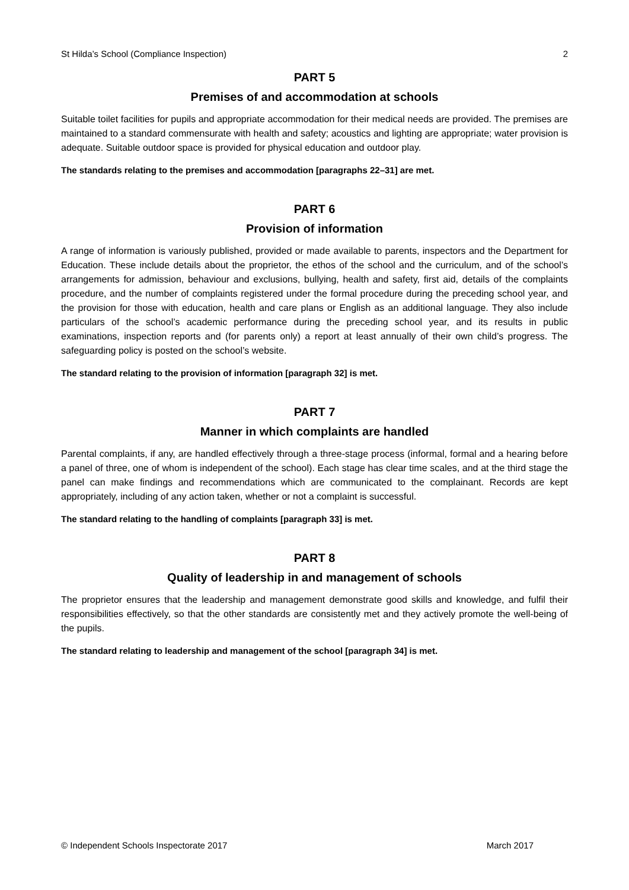St Hilda’s School (Compliance Inspection) 2
PART 5
Premises of and accommodation at schools
Suitable toilet facilities for pupils and appropriate accommodation for their medical needs are provided. The premises are maintained to a standard commensurate with health and safety; acoustics and lighting are appropriate; water provision is adequate. Suitable outdoor space is provided for physical education and outdoor play.
The standards relating to the premises and accommodation [paragraphs 22–31] are met.
PART 6
Provision of information
A range of information is variously published, provided or made available to parents, inspectors and the Department for Education. These include details about the proprietor, the ethos of the school and the curriculum, and of the school’s arrangements for admission, behaviour and exclusions, bullying, health and safety, first aid, details of the complaints procedure, and the number of complaints registered under the formal procedure during the preceding school year, and the provision for those with education, health and care plans or English as an additional language. They also include particulars of the school’s academic performance during the preceding school year, and its results in public examinations, inspection reports and (for parents only) a report at least annually of their own child’s progress. The safeguarding policy is posted on the school’s website.
The standard relating to the provision of information [paragraph 32] is met.
PART 7
Manner in which complaints are handled
Parental complaints, if any, are handled effectively through a three-stage process (informal, formal and a hearing before a panel of three, one of whom is independent of the school). Each stage has clear time scales, and at the third stage the panel can make findings and recommendations which are communicated to the complainant. Records are kept appropriately, including of any action taken, whether or not a complaint is successful.
The standard relating to the handling of complaints [paragraph 33] is met.
PART 8
Quality of leadership in and management of schools
The proprietor ensures that the leadership and management demonstrate good skills and knowledge, and fulfil their responsibilities effectively, so that the other standards are consistently met and they actively promote the well-being of the pupils.
The standard relating to leadership and management of the school [paragraph 34] is met.
© Independent Schools Inspectorate 2017 March 2017